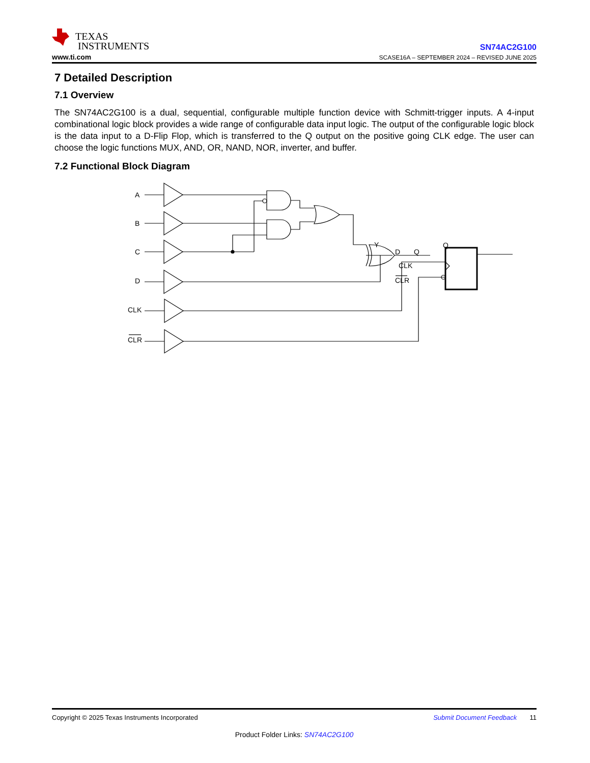TEXAS
INSTRUMENTS
www.ti.com
SN74AC2G100
SCASE16A – SEPTEMBER 2024 – REVISED JUNE 2025
7 Detailed Description
7.1 Overview
The SN74AC2G100 is a dual, sequential, configurable multiple function device with Schmitt-trigger inputs. A 4-input combinational logic block provides a wide range of configurable data input logic. The output of the configurable logic block is the data input to a D-Flip Flop, which is transferred to the Q output on the positive going CLK edge. The user can choose the logic functions MUX, AND, OR, NAND, NOR, inverter, and buffer.
7.2 Functional Block Diagram
A
B
C
D
CLK
CLR
Y
Q
D
Q
CLK
CLR
Copyright © 2025 Texas Instruments Incorporated Submit Document Feedback 11
Product Folder Links: SN74AC2G100